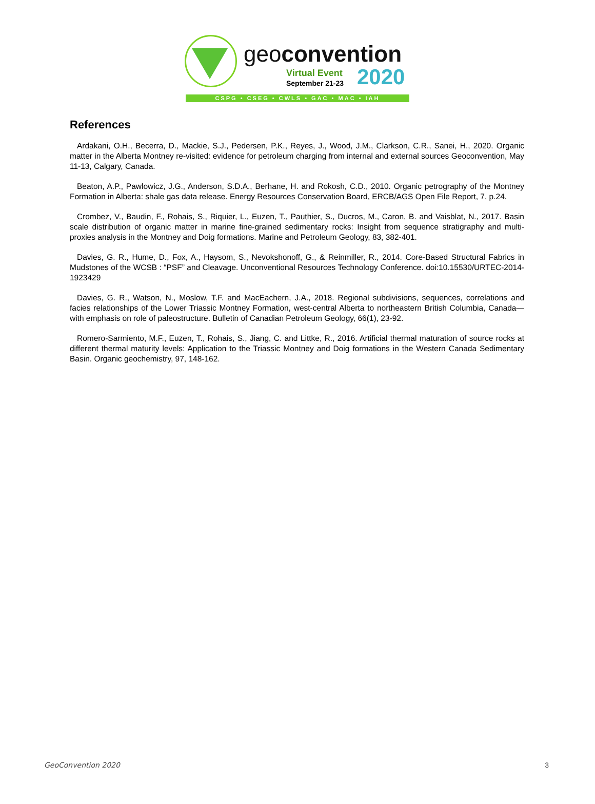geoconvention
Virtual Event
September 21-23 2020
CSPG • CSEG • CWLS • GAC • MAC • IAH
References
Ardakani, O.H., Becerra, D., Mackie, S.J., Pedersen, P.K., Reyes, J., Wood, J.M., Clarkson, C.R., Sanei, H., 2020. Organic matter in the Alberta Montney re-visited: evidence for petroleum charging from internal and external sources Geoconvention, May 11-13, Calgary, Canada.
Beaton, A.P., Pawlowicz, J.G., Anderson, S.D.A., Berhane, H. and Rokosh, C.D., 2010. Organic petrography of the Montney Formation in Alberta: shale gas data release. Energy Resources Conservation Board, ERCB/AGS Open File Report, 7, p.24.
Crombez, V., Baudin, F., Rohais, S., Riquier, L., Euzen, T., Pauthier, S., Ducros, M., Caron, B. and Vaisblat, N., 2017. Basin scale distribution of organic matter in marine fine-grained sedimentary rocks: Insight from sequence stratigraphy and multi-proxies analysis in the Montney and Doig formations. Marine and Petroleum Geology, 83, 382-401.
Davies, G. R., Hume, D., Fox, A., Haysom, S., Nevokshonoff, G., & Reinmiller, R., 2014. Core-Based Structural Fabrics in Mudstones of the WCSB : “PSF” and Cleavage. Unconventional Resources Technology Conference. doi:10.15530/URTEC-2014-1923429
Davies, G. R., Watson, N., Moslow, T.F. and MacEachern, J.A., 2018. Regional subdivisions, sequences, correlations and facies relationships of the Lower Triassic Montney Formation, west-central Alberta to northeastern British Columbia, Canada—with emphasis on role of paleostructure. Bulletin of Canadian Petroleum Geology, 66(1), 23-92.
Romero-Sarmiento, M.F., Euzen, T., Rohais, S., Jiang, C. and Littke, R., 2016. Artificial thermal maturation of source rocks at different thermal maturity levels: Application to the Triassic Montney and Doig formations in the Western Canada Sedimentary Basin. Organic geochemistry, 97, 148-162.
GeoConvention 2020 3